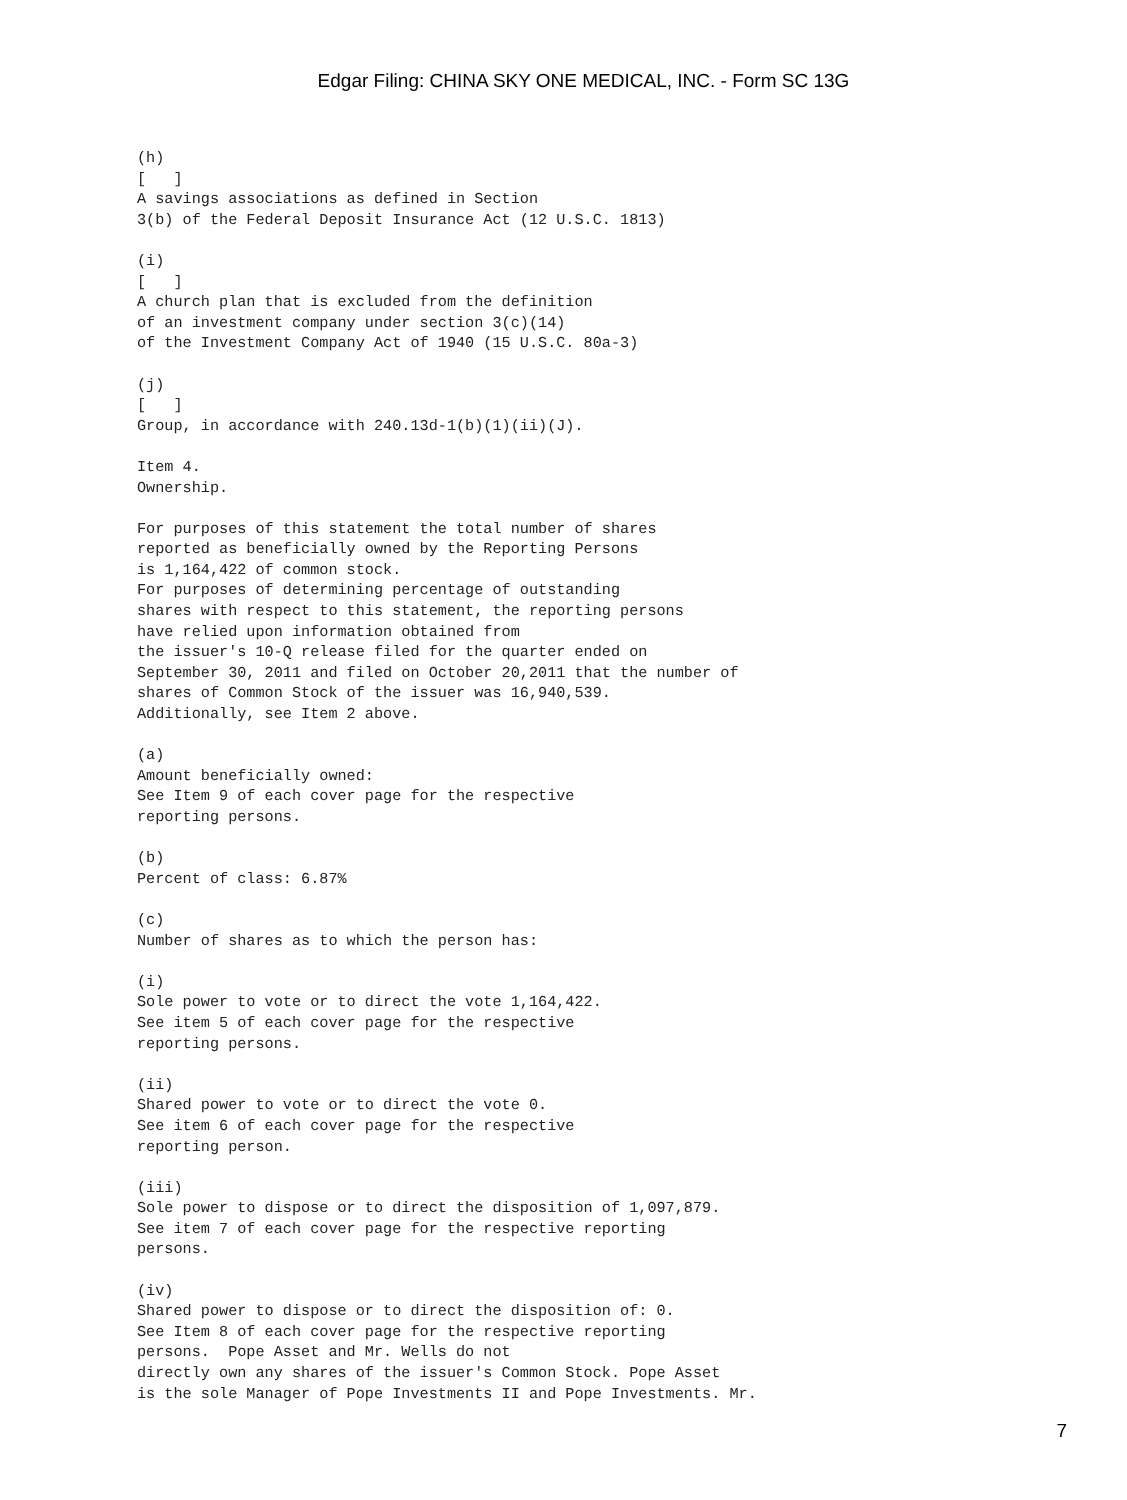Edgar Filing: CHINA SKY ONE MEDICAL, INC. - Form SC 13G
(h)
[   ]
A savings associations as defined in Section
3(b) of the Federal Deposit Insurance Act (12 U.S.C. 1813)

(i)
[   ]
A church plan that is excluded from the definition
of an investment company under section 3(c)(14)
of the Investment Company Act of 1940 (15 U.S.C. 80a-3)

(j)
[   ]
Group, in accordance with 240.13d-1(b)(1)(ii)(J).

Item 4.
Ownership.

For purposes of this statement the total number of shares
reported as beneficially owned by the Reporting Persons
is 1,164,422 of common stock.
For purposes of determining percentage of outstanding
shares with respect to this statement, the reporting persons
have relied upon information obtained from
the issuer's 10-Q release filed for the quarter ended on
September 30, 2011 and filed on October 20,2011 that the number of
shares of Common Stock of the issuer was 16,940,539.
Additionally, see Item 2 above.

(a)
Amount beneficially owned:
See Item 9 of each cover page for the respective
reporting persons.

(b)
Percent of class: 6.87%

(c)
Number of shares as to which the person has:

(i)
Sole power to vote or to direct the vote 1,164,422.
See item 5 of each cover page for the respective
reporting persons.

(ii)
Shared power to vote or to direct the vote 0.
See item 6 of each cover page for the respective
reporting person.

(iii)
Sole power to dispose or to direct the disposition of 1,097,879.
See item 7 of each cover page for the respective reporting
persons.

(iv)
Shared power to dispose or to direct the disposition of: 0.
See Item 8 of each cover page for the respective reporting
persons.  Pope Asset and Mr. Wells do not
directly own any shares of the issuer's Common Stock. Pope Asset
is the sole Manager of Pope Investments II and Pope Investments. Mr.
7